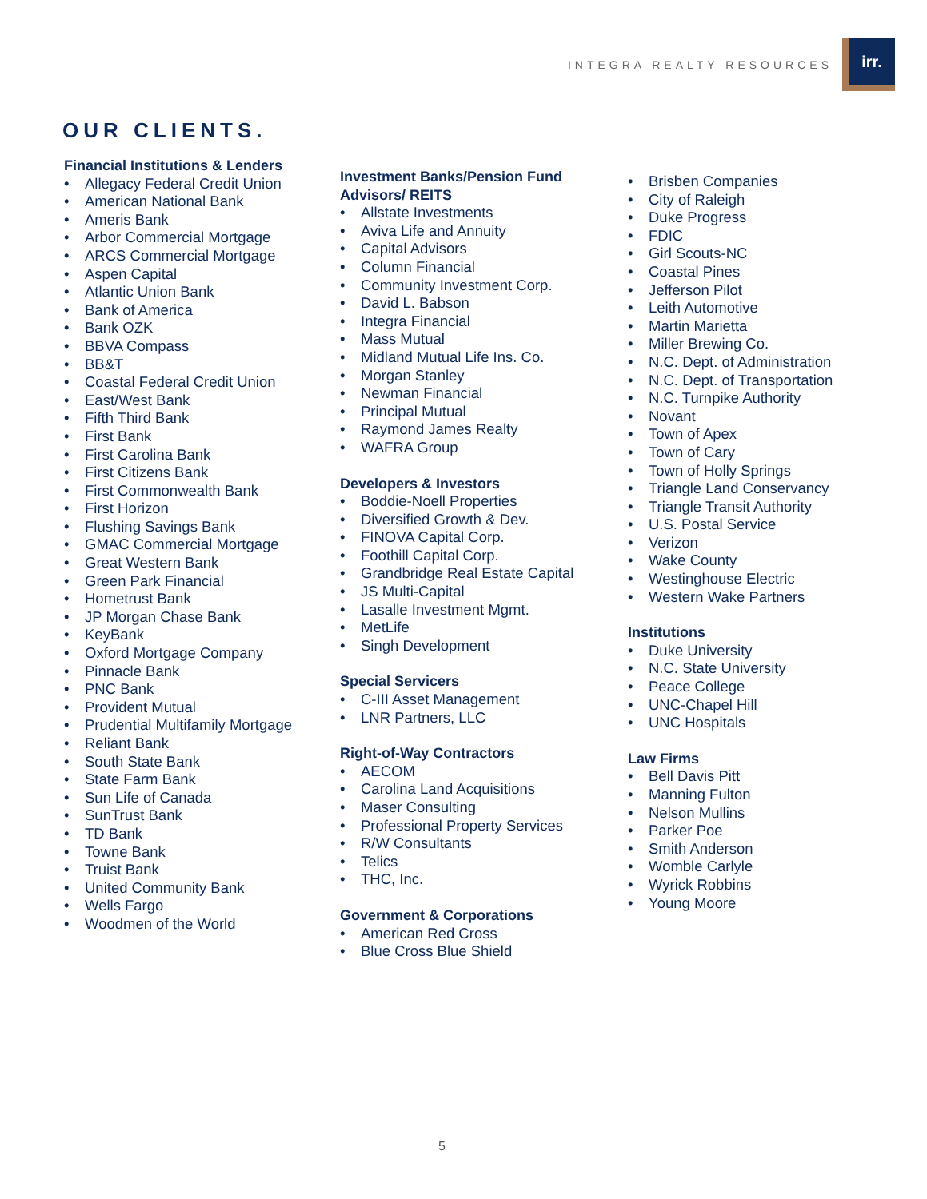INTEGRA REALTY RESOURCES
irr.
OUR CLIENTS.
Financial Institutions & Lenders
• Allegacy Federal Credit Union
• American National Bank
• Ameris Bank
• Arbor Commercial Mortgage
• ARCS Commercial Mortgage
• Aspen Capital
• Atlantic Union Bank
• Bank of America
• Bank OZK
• BBVA Compass
• BB&T
• Coastal Federal Credit Union
• East/West Bank
• Fifth Third Bank
• First Bank
• First Carolina Bank
• First Citizens Bank
• First Commonwealth Bank
• First Horizon
• Flushing Savings Bank
• GMAC Commercial Mortgage
• Great Western Bank
• Green Park Financial
• Hometrust Bank
• JP Morgan Chase Bank
• KeyBank
• Oxford Mortgage Company
• Pinnacle Bank
• PNC Bank
• Provident Mutual
• Prudential Multifamily Mortgage
• Reliant Bank
• South State Bank
• State Farm Bank
• Sun Life of Canada
• SunTrust Bank
• TD Bank
• Towne Bank
• Truist Bank
• United Community Bank
• Wells Fargo
• Woodmen of the World
Investment Banks/Pension Fund Advisors/ REITS
• Allstate Investments
• Aviva Life and Annuity
• Capital Advisors
• Column Financial
• Community Investment Corp.
• David L. Babson
• Integra Financial
• Mass Mutual
• Midland Mutual Life Ins. Co.
• Morgan Stanley
• Newman Financial
• Principal Mutual
• Raymond James Realty
• WAFRA Group
Developers & Investors
• Boddie-Noell Properties
• Diversified Growth & Dev.
• FINOVA Capital Corp.
• Foothill Capital Corp.
• Grandbridge Real Estate Capital
• JS Multi-Capital
• Lasalle Investment Mgmt.
• MetLife
• Singh Development
Special Servicers
• C-III Asset Management
• LNR Partners, LLC
Right-of-Way Contractors
• AECOM
• Carolina Land Acquisitions
• Maser Consulting
• Professional Property Services
• R/W Consultants
• Telics
• THC, Inc.
Government & Corporations
• American Red Cross
• Blue Cross Blue Shield
• Brisben Companies
• City of Raleigh
• Duke Progress
• FDIC
• Girl Scouts-NC
• Coastal Pines
• Jefferson Pilot
• Leith Automotive
• Martin Marietta
• Miller Brewing Co.
• N.C. Dept. of Administration
• N.C. Dept. of Transportation
• N.C. Turnpike Authority
• Novant
• Town of Apex
• Town of Cary
• Town of Holly Springs
• Triangle Land Conservancy
• Triangle Transit Authority
• U.S. Postal Service
• Verizon
• Wake County
• Westinghouse Electric
• Western Wake Partners
Institutions
• Duke University
• N.C. State University
• Peace College
• UNC-Chapel Hill
• UNC Hospitals
Law Firms
• Bell Davis Pitt
• Manning Fulton
• Nelson Mullins
• Parker Poe
• Smith Anderson
• Womble Carlyle
• Wyrick Robbins
• Young Moore
5